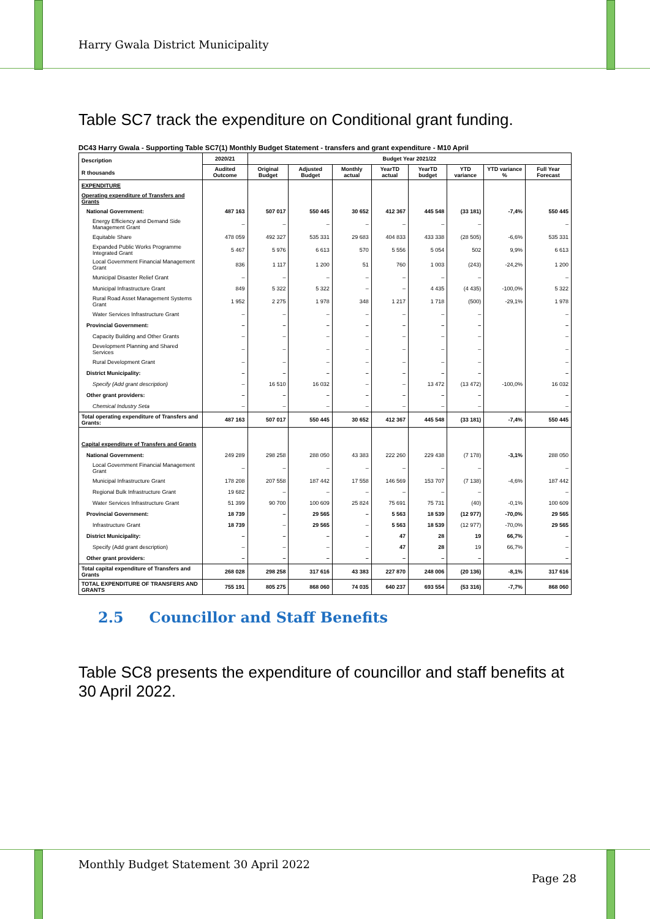Harry Gwala District Municipality
Table SC7 track the expenditure on Conditional grant funding.
DC43 Harry Gwala - Supporting Table SC7(1) Monthly Budget Statement - transfers and grant expenditure - M10 April
| Description R thousands | 2020/21 | Budget Year 2021/22 | | | | | | | |
| --- | --- | --- | --- | --- | --- | --- | --- | --- | --- |
| | Audited Outcome | Original Budget | Adjusted Budget | Monthly actual | YearTD actual | YearTD budget | YTD variance | YTD variance % | Full Year Forecast |
| EXPENDITURE | | | | | | | | | |
| Operating expenditure of Transfers and Grants | | | | | | | | | |
| National Government: | 487 163 | 507 017 | 550 445 | 30 652 | 412 367 | 445 548 | (33 181) | -7,4% | 550 445 |
| Energy Efficiency and Demand Side Management Grant | – | – | – | – | – | – | – | | – |
| Equitable Share | 478 059 | 492 327 | 535 331 | 29 683 | 404 833 | 433 338 | (28 505) | -6,6% | 535 331 |
| Expanded Public Works Programme Integrated Grant | 5 467 | 5 976 | 6 613 | 570 | 5 556 | 5 054 | 502 | 9,9% | 6 613 |
| Local Government Financial Management Grant | 836 | 1 117 | 1 200 | 51 | 760 | 1 003 | (243) | -24,2% | 1 200 |
| Municipal Disaster Relief Grant | – | – | – | – | – | – | – | | – |
| Municipal Infrastructure Grant | 849 | 5 322 | 5 322 | – | – | 4 435 | (4 435) | -100,0% | 5 322 |
| Rural Road Asset Management Systems Grant | 1 952 | 2 275 | 1 978 | 348 | 1 217 | 1 718 | (500) | -29,1% | 1 978 |
| Water Services Infrastructure Grant | – | – | – | – | – | – | – | | – |
| Provincial Government: | – | – | – | – | – | – | – | | – |
| Capacity Building and Other Grants | – | – | – | – | – | – | – | | – |
| Development Planning and Shared Services | – | – | – | – | – | – | – | | – |
| Rural Development Grant | – | – | – | – | – | – | – | | – |
| District Municipality: | – | – | – | – | – | – | – | | – |
| Specify (Add grant description) | – | 16 510 | 16 032 | – | – | 13 472 | (13 472) | -100,0% | 16 032 |
| Other grant providers: | – | – | – | – | – | – | – | | – |
| Chemical Industry Seta | – | – | – | – | – | – | – | | – |
| Total operating expenditure of Transfers and Grants: | 487 163 | 507 017 | 550 445 | 30 652 | 412 367 | 445 548 | (33 181) | -7,4% | 550 445 |
| Capital expenditure of Transfers and Grants | | | | | | | | | |
| National Government: | 249 289 | 298 258 | 288 050 | 43 383 | 222 260 | 229 438 | (7 178) | -3,1% | 288 050 |
| Local Government Financial Management Grant | – | – | – | – | – | – | – | | – |
| Municipal Infrastructure Grant | 178 208 | 207 558 | 187 442 | 17 558 | 146 569 | 153 707 | (7 138) | -4,6% | 187 442 |
| Regional Bulk Infrastructure Grant | 19 682 | – | – | – | – | – | – | | – |
| Water Services Infrastructure Grant | 51 399 | 90 700 | 100 609 | 25 824 | 75 691 | 75 731 | (40) | -0,1% | 100 609 |
| Provincial Government: | 18 739 | – | 29 565 | – | 5 563 | 18 539 | (12 977) | -70,0% | 29 565 |
| Infrastructure Grant | 18 739 | – | 29 565 | – | 5 563 | 18 539 | (12 977) | -70,0% | 29 565 |
| District Municipality: | – | – | – | – | 47 | 28 | 19 | 66,7% | – |
| Specify (Add grant description) | – | – | – | – | 47 | 28 | 19 | 66,7% | – |
| Other grant providers: | – | – | – | – | – | – | – | | – |
| Total capital expenditure of Transfers and Grants | 268 028 | 298 258 | 317 616 | 43 383 | 227 870 | 248 006 | (20 136) | -8,1% | 317 616 |
| TOTAL EXPENDITURE OF TRANSFERS AND GRANTS | 755 191 | 805 275 | 868 060 | 74 035 | 640 237 | 693 554 | (53 316) | -7,7% | 868 060 |
2.5 Councillor and Staff Benefits
Table SC8 presents the expenditure of councillor and staff benefits at 30 April 2022.
Monthly Budget Statement 30 April 2022
Page 28